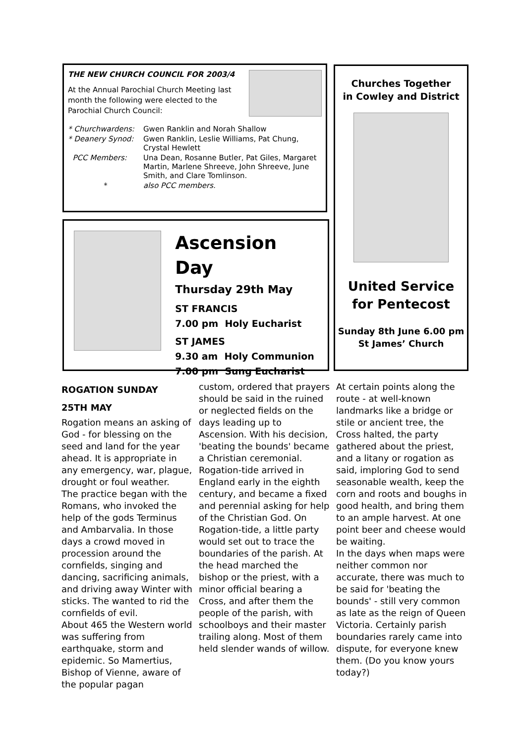THE NEW CHURCH COUNCIL FOR 2003/4
At the Annual Parochial Church Meeting last month the following were elected to the Parochial Church Council:
| * Churchwardens: | Gwen Ranklin and Norah Shallow |
| * Deanery Synod: | Gwen Ranklin, Leslie Williams, Pat Chung, Crystal Hewlett |
| PCC Members: | Una Dean, Rosanne Butler, Pat Giles, Margaret Martin, Marlene Shreeve, John Shreeve, June Smith, and Clare Tomlinson. |
| * | also PCC members. |
Ascension Day
Thursday 29th May
ST FRANCIS
7.00 pm Holy Eucharist
ST JAMES
9.30 am Holy Communion
7.00 pm Sung Eucharist
Churches Together
in Cowley and District
United Service
for Pentecost
Sunday 8th June 6.00 pm
St James’ Church
ROGATION SUNDAY
25TH MAY
Rogation means an asking of God - for blessing on the seed and land for the year ahead. It is appropriate in any emergency, war, plague, drought or foul weather.
The practice began with the Romans, who invoked the help of the gods Terminus and Ambarvalia. In those days a crowd moved in procession around the cornfields, singing and dancing, sacrificing animals, and driving away Winter with sticks. The wanted to rid the cornfields of evil.
About 465 the Western world was suffering from earthquake, storm and epidemic. So Mamertius, Bishop of Vienne, aware of the popular pagan
custom, ordered that prayers should be said in the ruined or neglected fields on the days leading up to Ascension. With his decision, 'beating the bounds' became a Christian ceremonial.
Rogation-tide arrived in England early in the eighth century, and became a fixed and perennial asking for help of the Christian God. On Rogation-tide, a little party would set out to trace the boundaries of the parish. At the head marched the bishop or the priest, with a minor official bearing a Cross, and after them the people of the parish, with schoolboys and their master trailing along. Most of them held slender wands of willow.
At certain points along the route - at well-known landmarks like a bridge or stile or ancient tree, the Cross halted, the party gathered about the priest, and a litany or rogation as said, imploring God to send seasonable wealth, keep the corn and roots and boughs in good health, and bring them to an ample harvest. At one point beer and cheese would be waiting.
In the days when maps were neither common nor accurate, there was much to be said for 'beating the bounds' - still very common as late as the reign of Queen Victoria. Certainly parish boundaries rarely came into dispute, for everyone knew them. (Do you know yours today?)